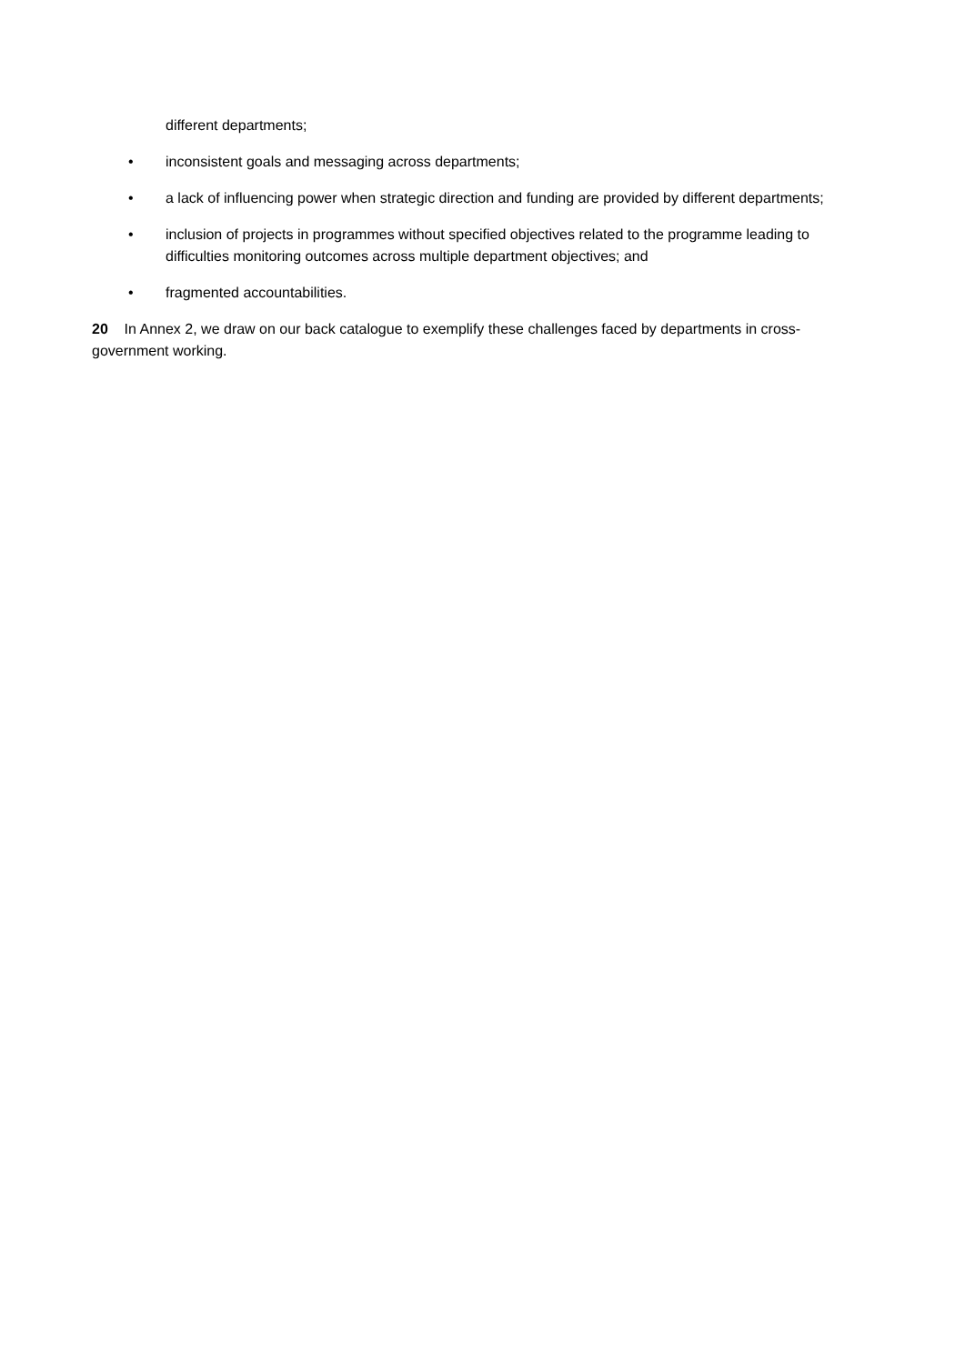different departments;
• inconsistent goals and messaging across departments;
• a lack of influencing power when strategic direction and funding are provided by different departments;
• inclusion of projects in programmes without specified objectives related to the programme leading to difficulties monitoring outcomes across multiple department objectives; and
• fragmented accountabilities.
20 In Annex 2, we draw on our back catalogue to exemplify these challenges faced by departments in cross-government working.